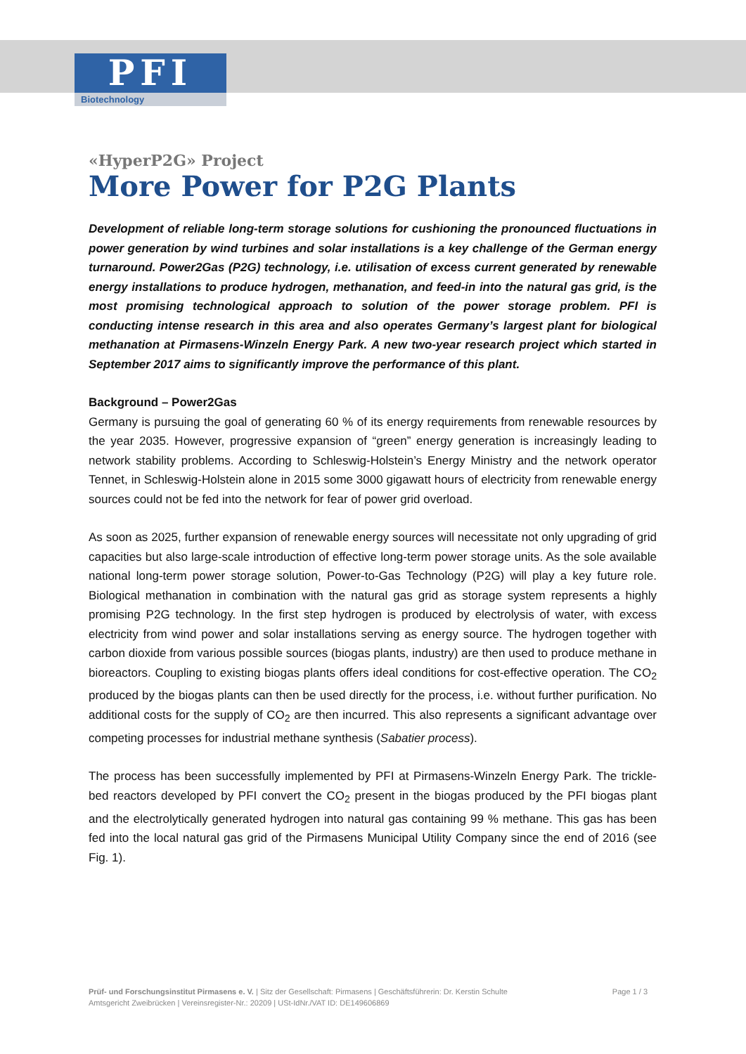PFI
Biotechnology
«HyperP2G» Project
More Power for P2G Plants
Development of reliable long-term storage solutions for cushioning the pronounced fluctuations in power generation by wind turbines and solar installations is a key challenge of the German energy turnaround. Power2Gas (P2G) technology, i.e. utilisation of excess current generated by renewable energy installations to produce hydrogen, methanation, and feed-in into the natural gas grid, is the most promising technological approach to solution of the power storage problem. PFI is conducting intense research in this area and also operates Germany’s largest plant for biological methanation at Pirmasens-Winzeln Energy Park. A new two-year research project which started in September 2017 aims to significantly improve the performance of this plant.
Background – Power2Gas
Germany is pursuing the goal of generating 60 % of its energy requirements from renewable resources by the year 2035. However, progressive expansion of “green” energy generation is increasingly leading to network stability problems. According to Schleswig-Holstein’s Energy Ministry and the network operator Tennet, in Schleswig-Holstein alone in 2015 some 3000 gigawatt hours of electricity from renewable energy sources could not be fed into the network for fear of power grid overload.
As soon as 2025, further expansion of renewable energy sources will necessitate not only upgrading of grid capacities but also large-scale introduction of effective long-term power storage units. As the sole available national long-term power storage solution, Power-to-Gas Technology (P2G) will play a key future role. Biological methanation in combination with the natural gas grid as storage system represents a highly promising P2G technology. In the first step hydrogen is produced by electrolysis of water, with excess electricity from wind power and solar installations serving as energy source. The hydrogen together with carbon dioxide from various possible sources (biogas plants, industry) are then used to produce methane in bioreactors. Coupling to existing biogas plants offers ideal conditions for cost-effective operation. The CO<sub>2</sub> produced by the biogas plants can then be used directly for the process, i.e. without further purification. No additional costs for the supply of CO<sub>2</sub> are then incurred. This also represents a significant advantage over competing processes for industrial methane synthesis (Sabatier process).
The process has been successfully implemented by PFI at Pirmasens-Winzeln Energy Park. The trickle-bed reactors developed by PFI convert the CO<sub>2</sub> present in the biogas produced by the PFI biogas plant and the electrolytically generated hydrogen into natural gas containing 99 % methane. This gas has been fed into the local natural gas grid of the Pirmasens Municipal Utility Company since the end of 2016 (see Fig. 1).
Prüf- und Forschungsinstitut Pirmasens e. V. | Sitz der Gesellschaft: Pirmasens | Geschäftsführerin: Dr. Kerstin Schulte
Amtsgericht Zweibrücken | Vereinsregister-Nr.: 20209 | USt-IdNr./VAT ID: DE149606869
Page 1 / 3